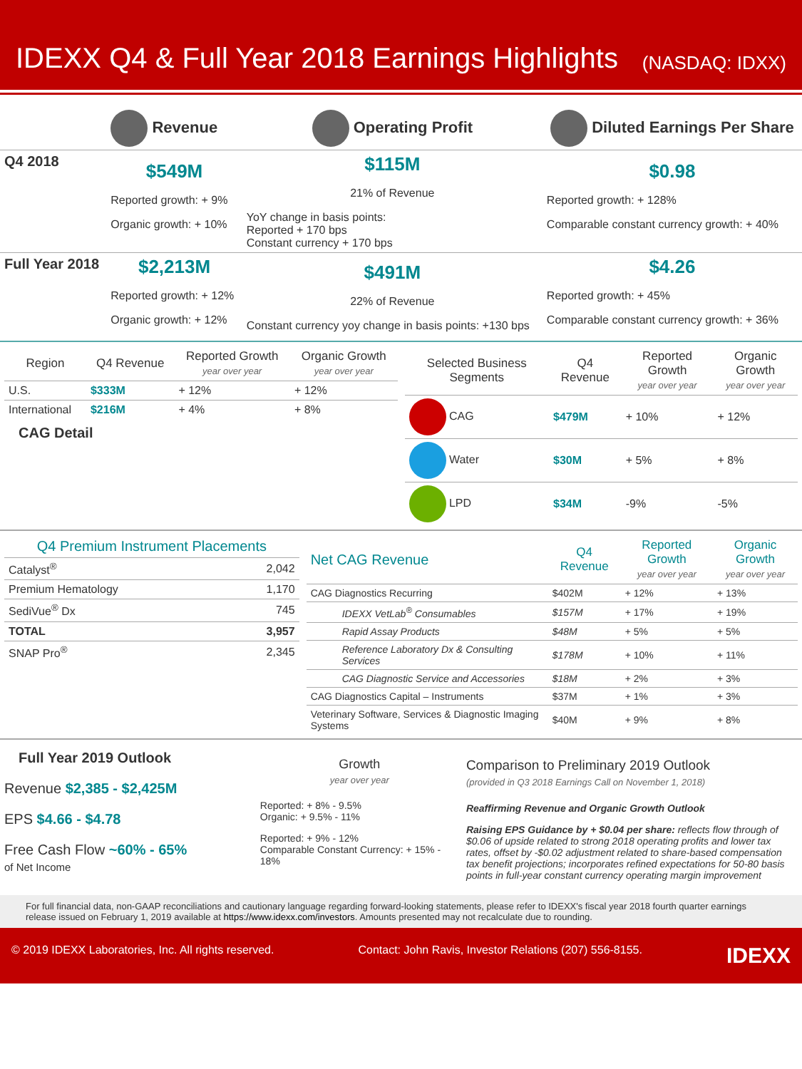IDEXX Q4 & Full Year 2018 Earnings Highlights
(NASDAQ: IDXX)
| | Revenue | Operating Profit | Diluted Earnings Per Share |
| Q4 2018 | $549M Reported growth: + 9% Organic growth: + 10% | $115M 21% of Revenue YoY change in basis points: Reported + 170 bps Constant currency + 170 bps | $0.98 Reported growth: + 128% Comparable constant currency growth: + 40% |
| Full Year 2018 | $2,213M Reported growth: + 12% Organic growth: + 12% | $491M 22% of Revenue Constant currency yoy change in basis points: +130 bps | $4.26 Reported growth: + 45% Comparable constant currency growth: + 36% |
| Region | Q4 Revenue | Reported Growth year over year | Organic Growth year over year |
| --- | --- | --- | --- |
| U.S. | $333M | + 12% | + 12% |
| International | $216M | + 4% | + 8% |
CAG Detail
| Selected Business Segments | Q4 Revenue | Reported Growth year over year | Organic Growth year over year |
| --- | --- | --- | --- |
| CAG | $479M | + 10% | + 12% |
| Water | $30M | + 5% | + 8% |
| LPD | $34M | -9% | -5% |
| Q4 Premium Instrument Placements | |
| --- | --- |
| Catalyst<sup>®</sup> | 2,042 |
| Premium Hematology | 1,170 |
| SediVue<sup>®</sup> Dx | 745 |
| TOTAL | 3,957 |
| SNAP Pro<sup>®</sup> | 2,345 |
| Net CAG Revenue | Q4 Revenue | Reported Growth year over year | Organic Growth year over year |
| --- | --- | --- | --- |
| CAG Diagnostics Recurring | $402M | + 12% | + 13% |
| IDEXX VetLab<sup>®</sup> Consumables | $157M | + 17% | + 19% |
| Rapid Assay Products | $48M | + 5% | + 5% |
| Reference Laboratory Dx & Consulting Services | $178M | + 10% | + 11% |
| CAG Diagnostic Service and Accessories | $18M | + 2% | + 3% |
| CAG Diagnostics Capital – Instruments | $37M | + 1% | + 3% |
| Veterinary Software, Services & Diagnostic Imaging Systems | $40M | + 9% | + 8% |
Full Year 2019 Outlook
Revenue $2,385 - $2,425M
EPS $4.66 - $4.78
Free Cash Flow ~60% - 65%
of Net Income
Growth
year over year
Reported: + 8% - 9.5%
Organic: + 9.5% - 11%
Reported: + 9% - 12%
Comparable Constant Currency: + 15% - 18%
Comparison to Preliminary 2019 Outlook
(provided in Q3 2018 Earnings Call on November 1, 2018)
Reaffirming Revenue and Organic Growth Outlook
Raising EPS Guidance by + $0.04 per share: reflects flow through of $0.06 of upside related to strong 2018 operating profits and lower tax rates, offset by -$0.02 adjustment related to share-based compensation tax benefit projections; incorporates refined expectations for 50-80 basis points in full-year constant currency operating margin improvement
For full financial data, non-GAAP reconciliations and cautionary language regarding forward-looking statements, please refer to IDEXX's fiscal year 2018 fourth quarter earnings release issued on February 1, 2019 available at https://www.idexx.com/investors. Amounts presented may not recalculate due to rounding.
© 2019 IDEXX Laboratories, Inc. All rights reserved. Contact: John Ravis, Investor Relations (207) 556-8155. IDEXX